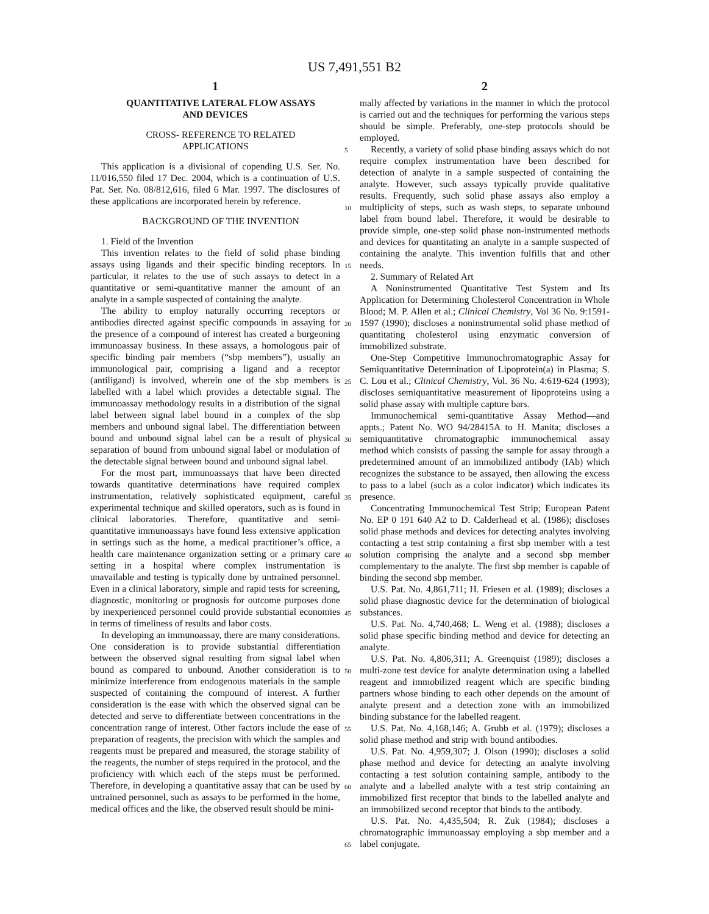US 7,491,551 B2
1
QUANTITATIVE LATERAL FLOW ASSAYS
AND DEVICES
CROSS- REFERENCE TO RELATED
APPLICATIONS
This application is a divisional of copending U.S. Ser. No. 11/016,550 filed 17 Dec. 2004, which is a continuation of U.S. Pat. Ser. No. 08/812,616, filed 6 Mar. 1997. The disclosures of these applications are incorporated herein by reference.
BACKGROUND OF THE INVENTION
1. Field of the Invention
This invention relates to the field of solid phase binding assays using ligands and their specific binding receptors. In particular, it relates to the use of such assays to detect in a quantitative or semi-quantitative manner the amount of an analyte in a sample suspected of containing the analyte.
The ability to employ naturally occurring receptors or antibodies directed against specific compounds in assaying for the presence of a compound of interest has created a burgeoning immunoassay business. In these assays, a homologous pair of specific binding pair members (“sbp members”), usually an immunological pair, comprising a ligand and a receptor (antiligand) is involved, wherein one of the sbp members is labelled with a label which provides a detectable signal. The immunoassay methodology results in a distribution of the signal label between signal label bound in a complex of the sbp members and unbound signal label. The differentiation between bound and unbound signal label can be a result of physical separation of bound from unbound signal label or modulation of the detectable signal between bound and unbound signal label.
For the most part, immunoassays that have been directed towards quantitative determinations have required complex instrumentation, relatively sophisticated equipment, careful experimental technique and skilled operators, such as is found in clinical laboratories. Therefore, quantitative and semi-quantitative immunoassays have found less extensive application in settings such as the home, a medical practitioner’s office, a health care maintenance organization setting or a primary care setting in a hospital where complex instrumentation is unavailable and testing is typically done by untrained personnel. Even in a clinical laboratory, simple and rapid tests for screening, diagnostic, monitoring or prognosis for outcome purposes done by inexperienced personnel could provide substantial economies in terms of timeliness of results and labor costs.
In developing an immunoassay, there are many considerations. One consideration is to provide substantial differentiation between the observed signal resulting from signal label when bound as compared to unbound. Another consideration is to minimize interference from endogenous materials in the sample suspected of containing the compound of interest. A further consideration is the ease with which the observed signal can be detected and serve to differentiate between concentrations in the concentration range of interest. Other factors include the ease of preparation of reagents, the precision with which the samples and reagents must be prepared and measured, the storage stability of the reagents, the number of steps required in the protocol, and the proficiency with which each of the steps must be performed. Therefore, in developing a quantitative assay that can be used by untrained personnel, such as assays to be performed in the home, medical offices and the like, the observed result should be mini-
2
mally affected by variations in the manner in which the protocol is carried out and the techniques for performing the various steps should be simple. Preferably, one-step protocols should be employed.
Recently, a variety of solid phase binding assays which do not require complex instrumentation have been described for detection of analyte in a sample suspected of containing the analyte. However, such assays typically provide qualitative results. Frequently, such solid phase assays also employ a multiplicity of steps, such as wash steps, to separate unbound label from bound label. Therefore, it would be desirable to provide simple, one-step solid phase non-instrumented methods and devices for quantitating an analyte in a sample suspected of containing the analyte. This invention fulfills that and other needs.
2. Summary of Related Art
A Noninstrumented Quantitative Test System and Its Application for Determining Cholesterol Concentration in Whole Blood; M. P. Allen et al.; Clinical Chemistry, Vol 36 No. 9:1591-1597 (1990); discloses a noninstrumental solid phase method of quantitating cholesterol using enzymatic conversion of immobilized substrate.
One-Step Competitive Immunochromatographic Assay for Semiquantitative Determination of Lipoprotein(a) in Plasma; S. C. Lou et al.; Clinical Chemistry, Vol. 36 No. 4:619-624 (1993); discloses semiquantitative measurement of lipoproteins using a solid phase assay with multiple capture bars.
Immunochemical semi-quantitative Assay Method—and appts.; Patent No. WO 94/28415A to H. Manita; discloses a semiquantitative chromatographic immunochemical assay method which consists of passing the sample for assay through a predetermined amount of an immobilized antibody (IAb) which recognizes the substance to be assayed, then allowing the excess to pass to a label (such as a color indicator) which indicates its presence.
Concentrating Immunochemical Test Strip; European Patent No. EP 0 191 640 A2 to D. Calderhead et al. (1986); discloses solid phase methods and devices for detecting analytes involving contacting a test strip containing a first sbp member with a test solution comprising the analyte and a second sbp member complementary to the analyte. The first sbp member is capable of binding the second sbp member.
U.S. Pat. No. 4,861,711; H. Friesen et al. (1989); discloses a solid phase diagnostic device for the determination of biological substances.
U.S. Pat. No. 4,740,468; L. Weng et al. (1988); discloses a solid phase specific binding method and device for detecting an analyte.
U.S. Pat. No. 4,806,311; A. Greenquist (1989); discloses a multi-zone test device for analyte determination using a labelled reagent and immobilized reagent which are specific binding partners whose binding to each other depends on the amount of analyte present and a detection zone with an immobilized binding substance for the labelled reagent.
U.S. Pat. No. 4,168,146; A. Grubb et al. (1979); discloses a solid phase method and strip with bound antibodies.
U.S. Pat. No. 4,959,307; J. Olson (1990); discloses a solid phase method and device for detecting an analyte involving contacting a test solution containing sample, antibody to the analyte and a labelled analyte with a test strip containing an immobilized first receptor that binds to the labelled analyte and an immobilized second receptor that binds to the antibody.
U.S. Pat. No. 4,435,504; R. Zuk (1984); discloses a chromatographic immunoassay employing a sbp member and a label conjugate.
5
10
15
20
25
30
35
40
45
50
55
60
65